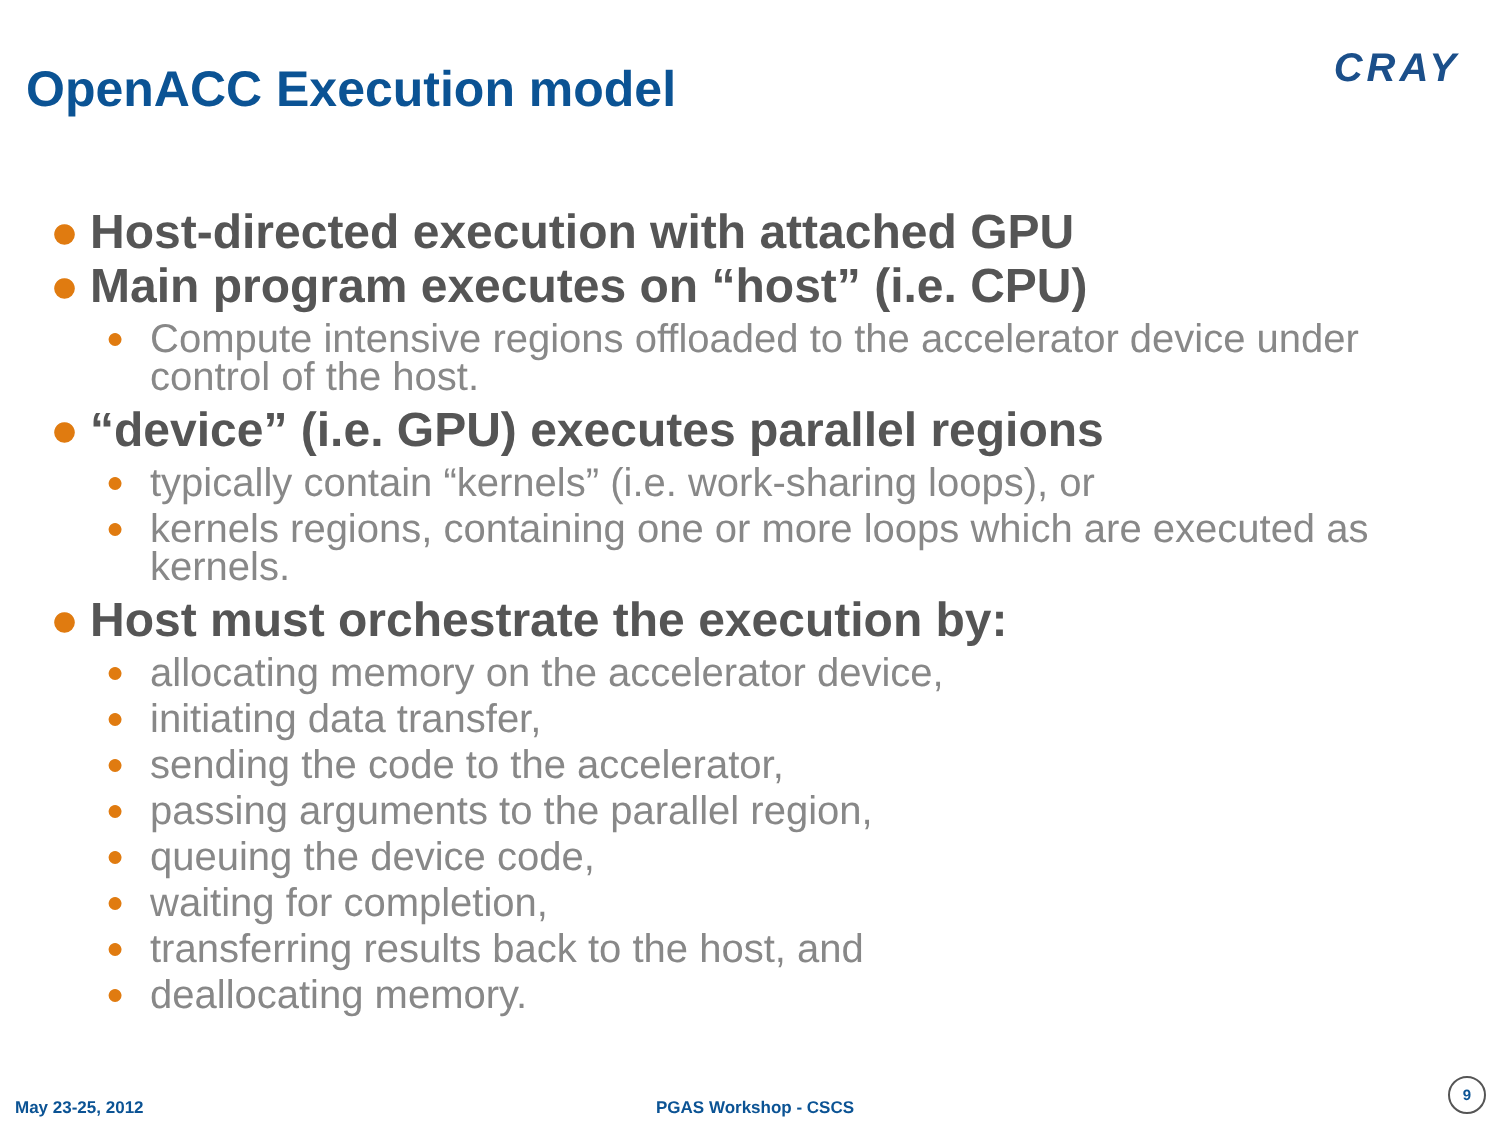OpenACC Execution model CRAY
● Host-directed execution with attached GPU
● Main program executes on “host” (i.e. CPU)
● Compute intensive regions offloaded to the accelerator device under control of the host.
● “device” (i.e. GPU) executes parallel regions
● typically contain “kernels” (i.e. work-sharing loops), or
● kernels regions, containing one or more loops which are executed as kernels.
● Host must orchestrate the execution by:
● allocating memory on the accelerator device,
● initiating data transfer,
● sending the code to the accelerator,
● passing arguments to the parallel region,
● queuing the device code,
● waiting for completion,
● transferring results back to the host, and
● deallocating memory.
May 23-25, 2012 PGAS Workshop - CSCS
9